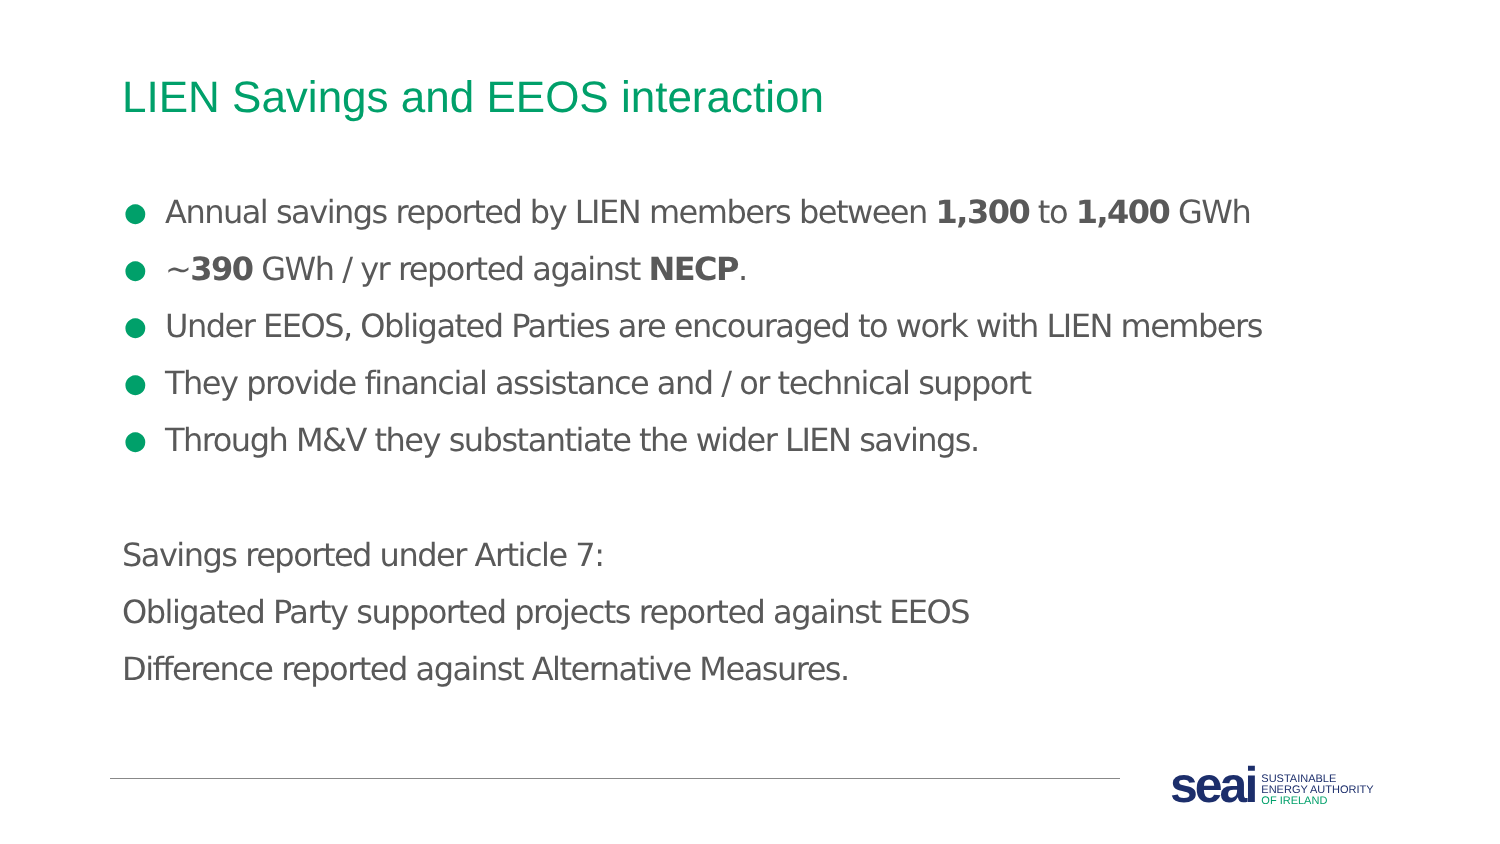LIEN Savings and EEOS interaction
● Annual savings reported by LIEN members between 1,300 to 1,400 GWh
● ~390 GWh / yr reported against NECP.
● Under EEOS, Obligated Parties are encouraged to work with LIEN members
● They provide financial assistance and / or technical support
● Through M&V they substantiate the wider LIEN savings.
Savings reported under Article 7:
Obligated Party supported projects reported against EEOS
Difference reported against Alternative Measures.
seai SUSTAINABLE
ENERGY AUTHORITY
OF IRELAND